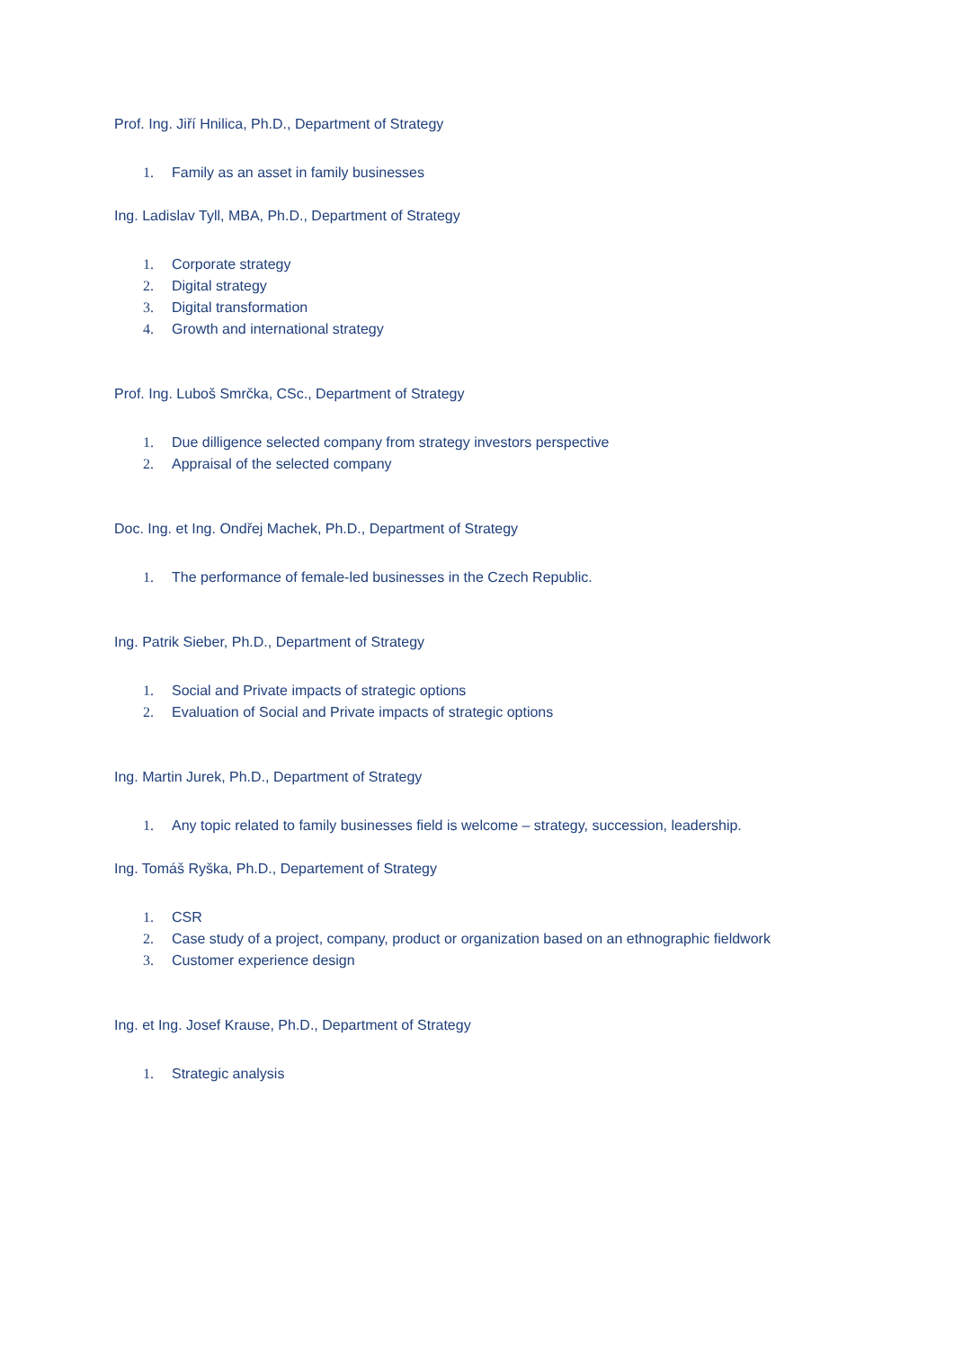Prof. Ing. Jiří Hnilica, Ph.D., Department of Strategy
1. Family as an asset in family businesses
Ing. Ladislav Tyll, MBA, Ph.D., Department of Strategy
1. Corporate strategy
2. Digital strategy
3. Digital transformation
4. Growth and international strategy
Prof. Ing. Luboš Smrčka, CSc., Department of Strategy
1. Due dilligence selected company from strategy investors perspective
2. Appraisal of the selected company
Doc. Ing. et Ing. Ondřej Machek, Ph.D., Department of Strategy
1. The performance of female-led businesses in the Czech Republic.
Ing. Patrik Sieber, Ph.D., Department of Strategy
1. Social and Private impacts of strategic options
2. Evaluation of Social and Private impacts of strategic options
Ing. Martin Jurek, Ph.D., Department of Strategy
1. Any topic related to family businesses field is welcome – strategy, succession, leadership.
Ing. Tomáš Ryška, Ph.D., Departement of Strategy
1. CSR
2. Case study of a project, company, product or organization based on an ethnographic fieldwork
3. Customer experience design
Ing. et Ing. Josef Krause, Ph.D., Department of Strategy
1. Strategic analysis